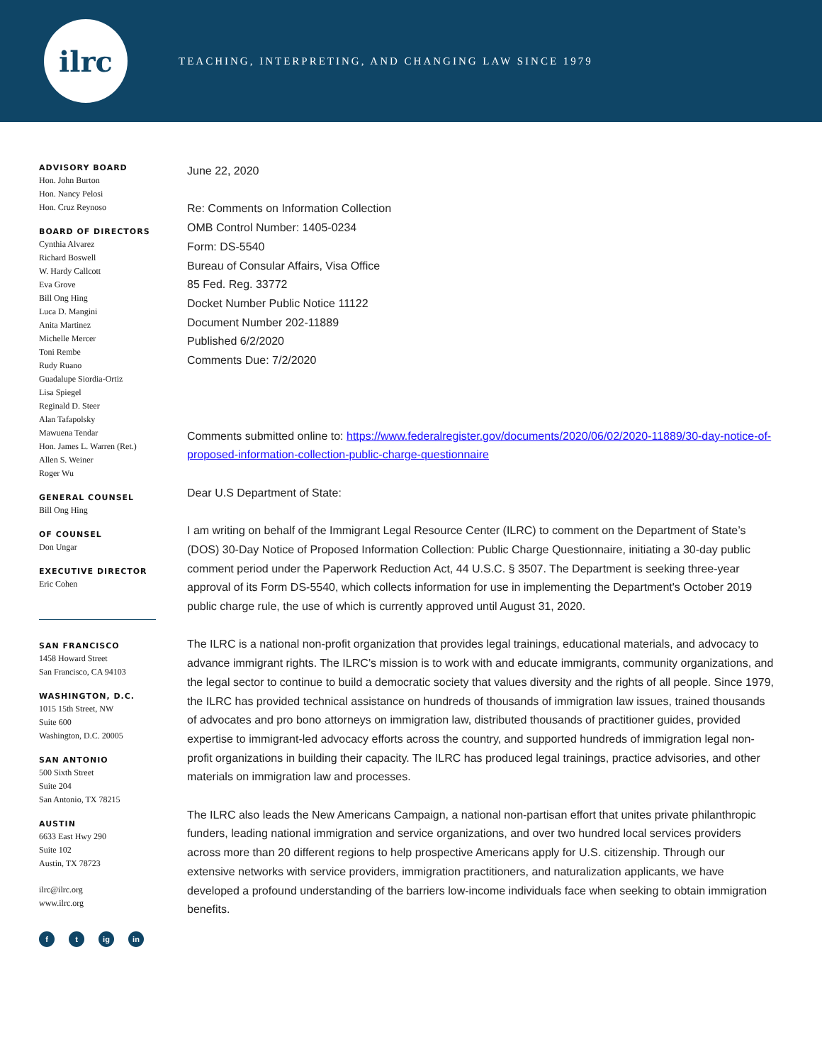ilrc
TEACHING, INTERPRETING, AND CHANGING LAW SINCE 1979
ADVISORY BOARD
Hon. John Burton
Hon. Nancy Pelosi
Hon. Cruz Reynoso
BOARD OF DIRECTORS
Cynthia Alvarez
Richard Boswell
W. Hardy Callcott
Eva Grove
Bill Ong Hing
Luca D. Mangini
Anita Martinez
Michelle Mercer
Toni Rembe
Rudy Ruano
Guadalupe Siordia-Ortiz
Lisa Spiegel
Reginald D. Steer
Alan Tafapolsky
Mawuena Tendar
Hon. James L. Warren (Ret.)
Allen S. Weiner
Roger Wu
GENERAL COUNSEL
Bill Ong Hing
OF COUNSEL
Don Ungar
EXECUTIVE DIRECTOR
Eric Cohen
SAN FRANCISCO
1458 Howard Street
San Francisco, CA 94103
WASHINGTON, D.C.
1015 15th Street, NW
Suite 600
Washington, D.C. 20005
SAN ANTONIO
500 Sixth Street
Suite 204
San Antonio, TX 78215
AUSTIN
6633 East Hwy 290
Suite 102
Austin, TX 78723
ilrc@ilrc.org
www.ilrc.org
f t ig in
June 22, 2020
Re: Comments on Information Collection
OMB Control Number: 1405-0234
Form: DS-5540
Bureau of Consular Affairs, Visa Office
85 Fed. Reg. 33772
Docket Number Public Notice 11122
Document Number 202-11889
Published 6/2/2020
Comments Due: 7/2/2020
Comments submitted online to: https://www.federalregister.gov/documents/2020/06/02/2020-11889/30-day-notice-of-proposed-information-collection-public-charge-questionnaire
Dear U.S Department of State:
I am writing on behalf of the Immigrant Legal Resource Center (ILRC) to comment on the Department of State’s (DOS) 30-Day Notice of Proposed Information Collection: Public Charge Questionnaire, initiating a 30-day public comment period under the Paperwork Reduction Act, 44 U.S.C. § 3507. The Department is seeking three-year approval of its Form DS-5540, which collects information for use in implementing the Department's October 2019 public charge rule, the use of which is currently approved until August 31, 2020.
The ILRC is a national non-profit organization that provides legal trainings, educational materials, and advocacy to advance immigrant rights. The ILRC’s mission is to work with and educate immigrants, community organizations, and the legal sector to continue to build a democratic society that values diversity and the rights of all people. Since 1979, the ILRC has provided technical assistance on hundreds of thousands of immigration law issues, trained thousands of advocates and pro bono attorneys on immigration law, distributed thousands of practitioner guides, provided expertise to immigrant-led advocacy efforts across the country, and supported hundreds of immigration legal non-profit organizations in building their capacity. The ILRC has produced legal trainings, practice advisories, and other materials on immigration law and processes.
The ILRC also leads the New Americans Campaign, a national non-partisan effort that unites private philanthropic funders, leading national immigration and service organizations, and over two hundred local services providers across more than 20 different regions to help prospective Americans apply for U.S. citizenship. Through our extensive networks with service providers, immigration practitioners, and naturalization applicants, we have developed a profound understanding of the barriers low-income individuals face when seeking to obtain immigration benefits.